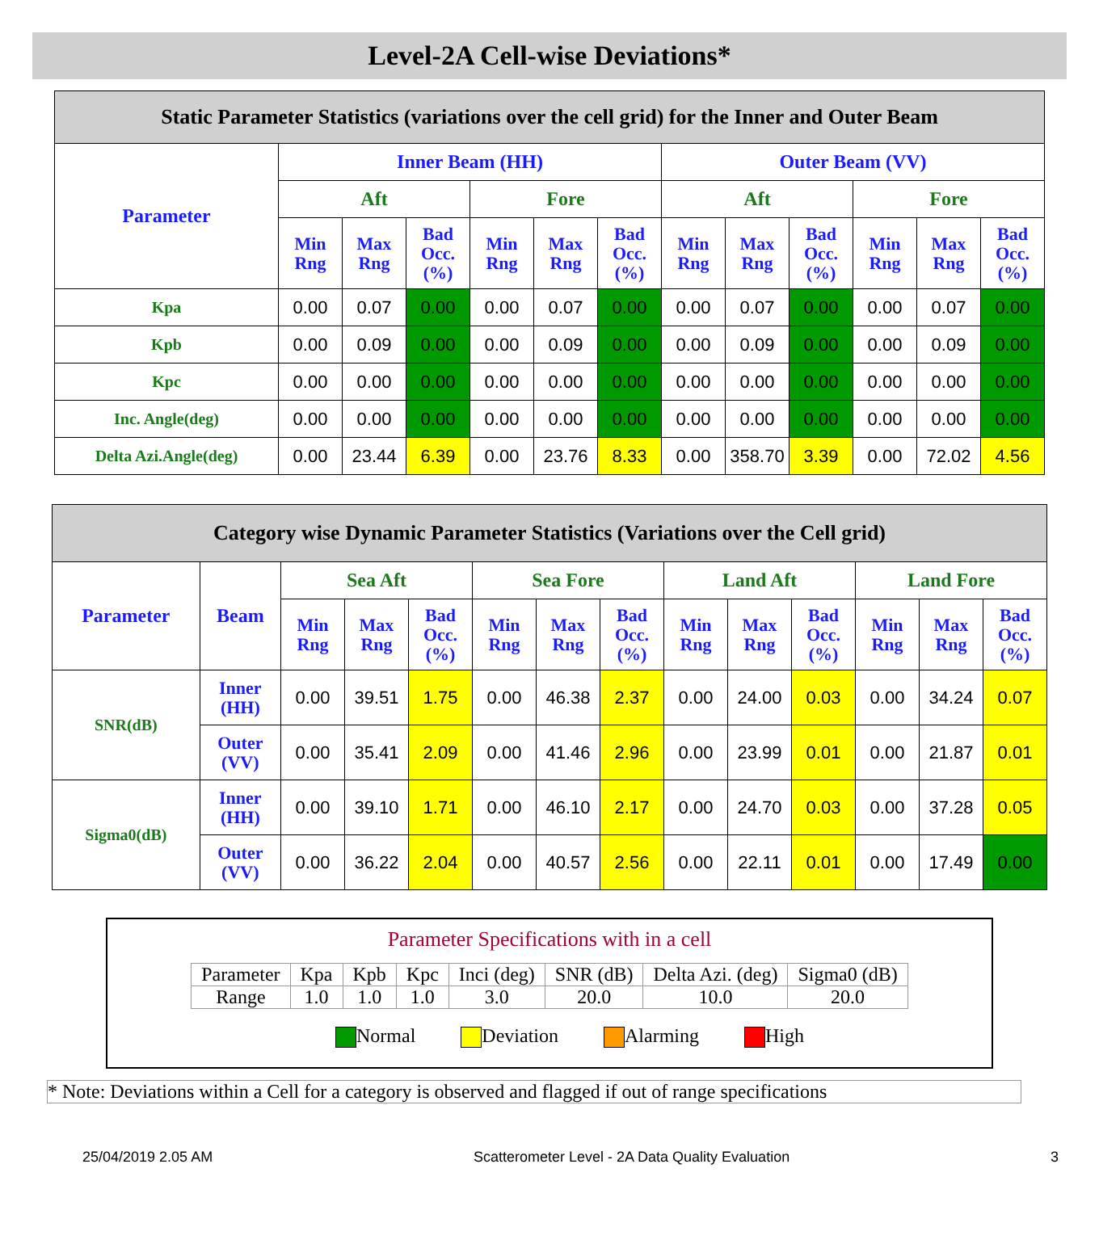Level-2A Cell-wise Deviations*
| Static Parameter Statistics (variations over the cell grid) for the Inner and Outer Beam | | | | | | | | | | | | |
| Parameter | Inner Beam (HH) | | | | | | Outer Beam (VV) | | | | | |
| | Aft | | | Fore | | | Aft | | | Fore | | |
| | Min Rng | Max Rng | Bad Occ. (%) | Min Rng | Max Rng | Bad Occ. (%) | Min Rng | Max Rng | Bad Occ. (%) | Min Rng | Max Rng | Bad Occ. (%) |
| Kpa | 0.00 | 0.07 | 0.00 | 0.00 | 0.07 | 0.00 | 0.00 | 0.07 | 0.00 | 0.00 | 0.07 | 0.00 |
| Kpb | 0.00 | 0.09 | 0.00 | 0.00 | 0.09 | 0.00 | 0.00 | 0.09 | 0.00 | 0.00 | 0.09 | 0.00 |
| Kpc | 0.00 | 0.00 | 0.00 | 0.00 | 0.00 | 0.00 | 0.00 | 0.00 | 0.00 | 0.00 | 0.00 | 0.00 |
| Inc. Angle(deg) | 0.00 | 0.00 | 0.00 | 0.00 | 0.00 | 0.00 | 0.00 | 0.00 | 0.00 | 0.00 | 0.00 | 0.00 |
| Delta Azi.Angle(deg) | 0.00 | 23.44 | 6.39 | 0.00 | 23.76 | 8.33 | 0.00 | 358.70 | 3.39 | 0.00 | 72.02 | 4.56 |
| Category wise Dynamic Parameter Statistics (Variations over the Cell grid) | | | | | | | | | | | | | |
| Parameter | Beam | Sea Aft | | | Sea Fore | | | Land Aft | | | Land Fore | | |
| | | Min Rng | Max Rng | Bad Occ. (%) | Min Rng | Max Rng | Bad Occ. (%) | Min Rng | Max Rng | Bad Occ. (%) | Min Rng | Max Rng | Bad Occ. (%) |
| SNR(dB) | Inner (HH) | 0.00 | 39.51 | 1.75 | 0.00 | 46.38 | 2.37 | 0.00 | 24.00 | 0.03 | 0.00 | 34.24 | 0.07 |
| | Outer (VV) | 0.00 | 35.41 | 2.09 | 0.00 | 41.46 | 2.96 | 0.00 | 23.99 | 0.01 | 0.00 | 21.87 | 0.01 |
| Sigma0(dB) | Inner (HH) | 0.00 | 39.10 | 1.71 | 0.00 | 46.10 | 2.17 | 0.00 | 24.70 | 0.03 | 0.00 | 37.28 | 0.05 |
| | Outer (VV) | 0.00 | 36.22 | 2.04 | 0.00 | 40.57 | 2.56 | 0.00 | 22.11 | 0.01 | 0.00 | 17.49 | 0.00 |
Parameter Specifications with in a cell
| Parameter | Kpa | Kpb | Kpc | Inci (deg) | SNR (dB) | Delta Azi. (deg) | Sigma0 (dB) |
| Range | 1.0 | 1.0 | 1.0 | 3.0 | 20.0 | 10.0 | 20.0 |
Normal Deviation Alarming High
* Note: Deviations within a Cell for a category is observed and flagged if out of range specifications
25/04/2019 2.05 AM Scatterometer Level - 2A Data Quality Evaluation 3